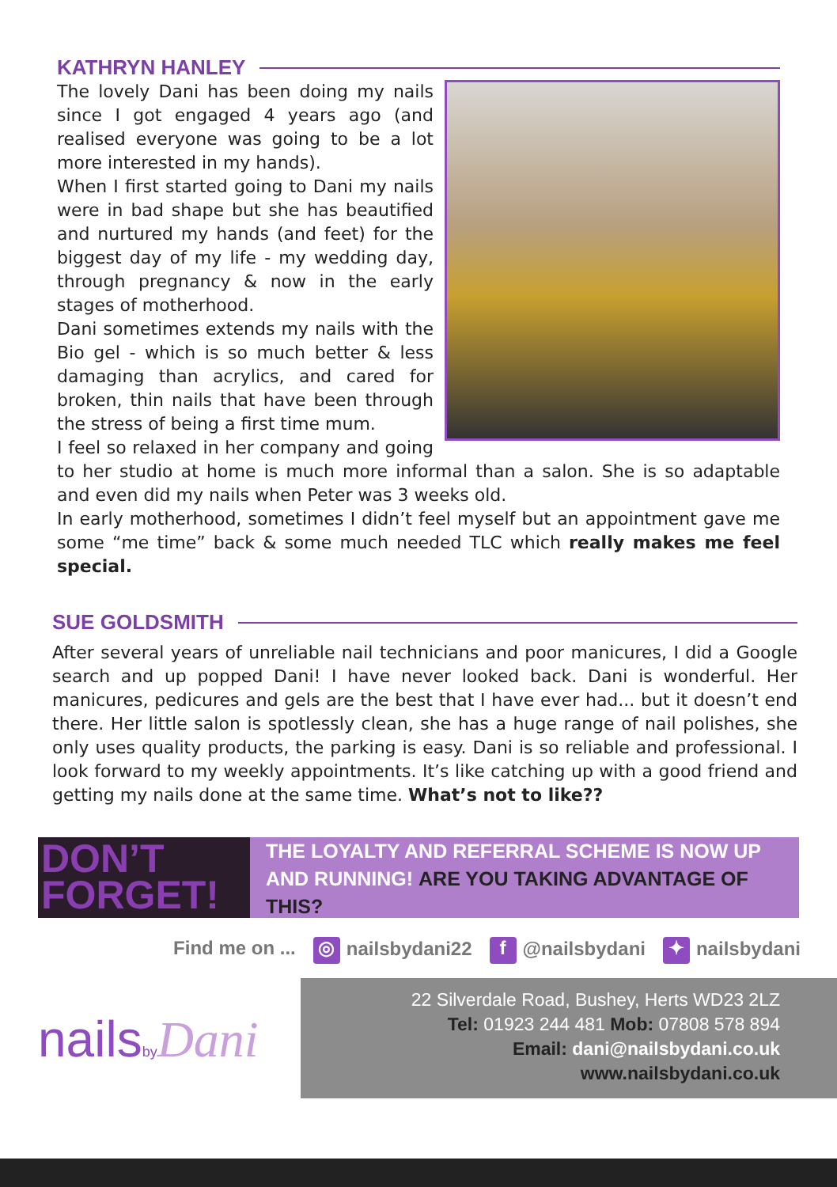KATHRYN HANLEY
The lovely Dani has been doing my nails since I got engaged 4 years ago (and realised everyone was going to be a lot more interested in my hands).
When I first started going to Dani my nails were in bad shape but she has beautified and nurtured my hands (and feet) for the biggest day of my life - my wedding day, through pregnancy & now in the early stages of motherhood.
Dani sometimes extends my nails with the Bio gel - which is so much better & less damaging than acrylics, and cared for broken, thin nails that have been through the stress of being a first time mum.
I feel so relaxed in her company and going to her studio at home is much more informal than a salon. She is so adaptable and even did my nails when Peter was 3 weeks old.
In early motherhood, sometimes I didn’t feel myself but an appointment gave me some “me time” back & some much needed TLC which really makes me feel special.
SUE GOLDSMITH
After several years of unreliable nail technicians and poor manicures, I did a Google search and up popped Dani! I have never looked back. Dani is wonderful. Her manicures, pedicures and gels are the best that I have ever had... but it doesn’t end there. Her little salon is spotlessly clean, she has a huge range of nail polishes, she only uses quality products, the parking is easy. Dani is so reliable and professional. I look forward to my weekly appointments. It’s like catching up with a good friend and getting my nails done at the same time. What’s not to like??
DON’T
FORGET!
THE LOYALTY AND REFERRAL SCHEME IS NOW UP AND RUNNING! ARE YOU TAKING ADVANTAGE OF THIS?
Find me on ... ◎ nailsbydani22 f @nailsbydani ✦ nailsbydani
nailsby Dani
22 Silverdale Road, Bushey, Herts WD23 2LZ
Tel: 01923 244 481 Mob: 07808 578 894
Email: dani@nailsbydani.co.uk
www.nailsbydani.co.uk